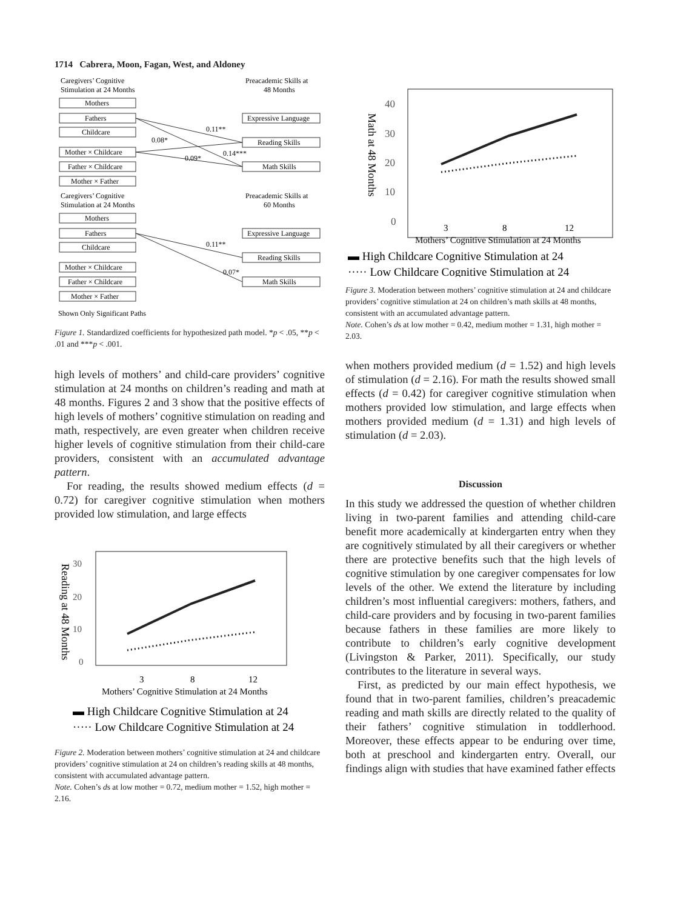1714 Cabrera, Moon, Fagan, West, and Aldoney
Caregivers’ Cognitive
Stimulation at 24 Months
Preacademic Skills at
48 Months
Mothers
Fathers
Childcare
Mother × Childcare
Father × Childcare
Mother × Father
Expressive Language
Reading Skills
Math Skills
0.11**
0.08*
0.09*
0.14***
Caregivers’ Cognitive
Stimulation at 24 Months
Preacademic Skills at
60 Months
Mothers
Fathers
Childcare
Mother × Childcare
Father × Childcare
Mother × Father
Expressive Language
Reading Skills
Math Skills
0.11**
0.07*
Shown Only Significant Paths
Figure 1. Standardized coefficients for hypothesized path model. *p < .05, **p < .01 and ***p < .001.
high levels of mothers’ and child-care providers’ cognitive stimulation at 24 months on children’s reading and math at 48 months. Figures 2 and 3 show that the positive effects of high levels of mothers’ cognitive stimulation on reading and math, respectively, are even greater when children receive higher levels of cognitive stimulation from their child-care providers, consistent with an accumulated advantage pattern.
For reading, the results showed medium effects (d = 0.72) for caregiver cognitive stimulation when mothers provided low stimulation, and large effects
30
20
10
0
Reading at 48 Months
3
8
12
Mothers’ Cognitive Stimulation at 24 Months
▬ High Childcare Cognitive Stimulation at 24
····· Low Childcare Cognitive Stimulation at 24
Figure 2. Moderation between mothers’ cognitive stimulation at 24 and childcare providers’ cognitive stimulation at 24 on children’s reading skills at 48 months, consistent with accumulated advantage pattern.
Note. Cohen’s ds at low mother = 0.72, medium mother = 1.52, high mother = 2.16.
40
30
20
10
0
Math at 48 Months
3
8
12
Mothers’ Cognitive Stimulation at 24 Months
▬ High Childcare Cognitive Stimulation at 24
····· Low Childcare Cognitive Stimulation at 24
Figure 3. Moderation between mothers’ cognitive stimulation at 24 and childcare providers’ cognitive stimulation at 24 on children’s math skills at 48 months, consistent with an accumulated advantage pattern.
Note. Cohen’s ds at low mother = 0.42, medium mother = 1.31, high mother = 2.03.
when mothers provided medium (d = 1.52) and high levels of stimulation (d = 2.16). For math the results showed small effects (d = 0.42) for caregiver cognitive stimulation when mothers provided low stimulation, and large effects when mothers provided medium (d = 1.31) and high levels of stimulation (d = 2.03).
Discussion
In this study we addressed the question of whether children living in two-parent families and attending child-care benefit more academically at kindergarten entry when they are cognitively stimulated by all their caregivers or whether there are protective benefits such that the high levels of cognitive stimulation by one caregiver compensates for low levels of the other. We extend the literature by including children’s most influential caregivers: mothers, fathers, and child-care providers and by focusing in two-parent families because fathers in these families are more likely to contribute to children’s early cognitive development (Livingston & Parker, 2011). Specifically, our study contributes to the literature in several ways.
First, as predicted by our main effect hypothesis, we found that in two-parent families, children’s preacademic reading and math skills are directly related to the quality of their fathers’ cognitive stimulation in toddlerhood. Moreover, these effects appear to be enduring over time, both at preschool and kindergarten entry. Overall, our findings align with studies that have examined father effects